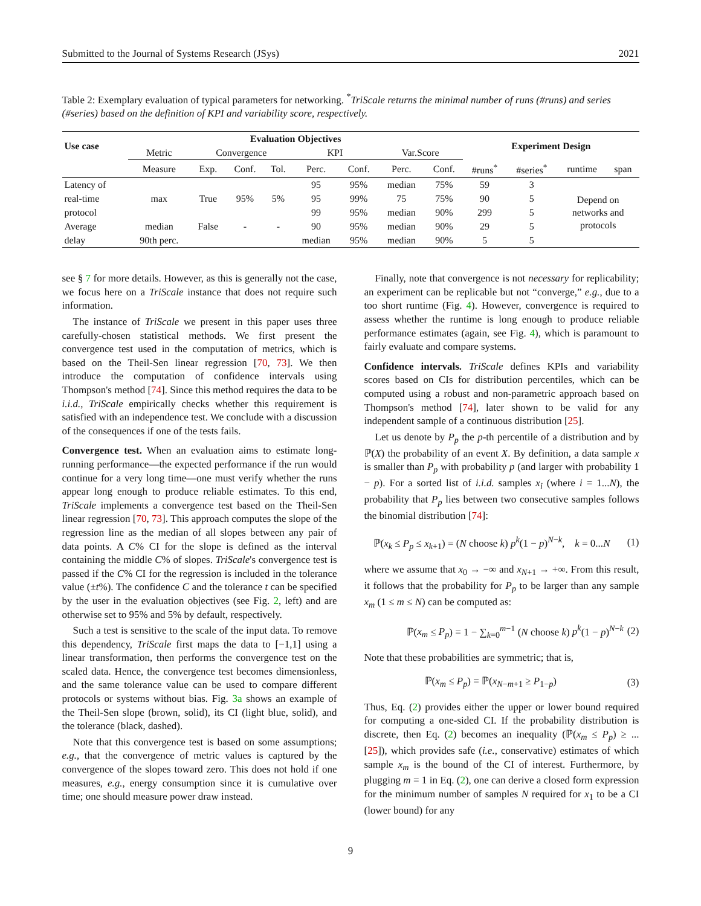Submitted to the Journal of Systems Research (JSys) 2021
Table 2: Exemplary evaluation of typical parameters for networking. <sup>*</sup>TriScale returns the minimal number of runs (#runs) and series (#series) based on the definition of KPI and variability score, respectively.
| Use case | Evaluation Objectives | | | | | | | | Experiment Design | | | |
| --- | --- | --- | --- | --- | --- | --- | --- | --- | --- | --- | --- | --- |
| | Metric | Convergence | | | KPI | | Var.Score | | | | | |
| | Measure | Exp. | Conf. | Tol. | Perc. | Conf. | Perc. | Conf. | #runs<sup>*</sup> | #series<sup>*</sup> | runtime | span |
| Latency of | | | | | 95 | 95% | median | 75% | 59 | 3 | Depend on networks and protocols | |
| real-time | max | True | 95% | 5% | 95 | 99% | 75 | 75% | 90 | 5 | | |
| protocol | | | | | 99 | 95% | median | 90% | 299 | 5 | | |
| Average | median | False | - | - | 90 | 95% | median | 90% | 29 | 5 | | |
| delay | 90th perc. | | | | median | 95% | median | 90% | 5 | 5 | | |
see § 7 for more details. However, as this is generally not the case, we focus here on a TriScale instance that does not require such information.
The instance of TriScale we present in this paper uses three carefully-chosen statistical methods. We first present the convergence test used in the computation of metrics, which is based on the Theil-Sen linear regression [70, 73]. We then introduce the computation of confidence intervals using Thompson's method [74]. Since this method requires the data to be i.i.d., TriScale empirically checks whether this requirement is satisfied with an independence test. We conclude with a discussion of the consequences if one of the tests fails.
Convergence test. When an evaluation aims to estimate long-running performance—the expected performance if the run would continue for a very long time—one must verify whether the runs appear long enough to produce reliable estimates. To this end, TriScale implements a convergence test based on the Theil-Sen linear regression [70, 73]. This approach computes the slope of the regression line as the median of all slopes between any pair of data points. A C% CI for the slope is defined as the interval containing the middle C% of slopes. TriScale's convergence test is passed if the C% CI for the regression is included in the tolerance value (±t%). The confidence C and the tolerance t can be specified by the user in the evaluation objectives (see Fig. 2, left) and are otherwise set to 95% and 5% by default, respectively.
Such a test is sensitive to the scale of the input data. To remove this dependency, TriScale first maps the data to [−1,1] using a linear transformation, then performs the convergence test on the scaled data. Hence, the convergence test becomes dimensionless, and the same tolerance value can be used to compare different protocols or systems without bias. Fig. 3a shows an example of the Theil-Sen slope (brown, solid), its CI (light blue, solid), and the tolerance (black, dashed).
Note that this convergence test is based on some assumptions; e.g., that the convergence of metric values is captured by the convergence of the slopes toward zero. This does not hold if one measures, e.g., energy consumption since it is cumulative over time; one should measure power draw instead.
Finally, note that convergence is not necessary for replicability; an experiment can be replicable but not “converge,” e.g., due to a too short runtime (Fig. 4). However, convergence is required to assess whether the runtime is long enough to produce reliable performance estimates (again, see Fig. 4), which is paramount to fairly evaluate and compare systems.
Confidence intervals. TriScale defines KPIs and variability scores based on CIs for distribution percentiles, which can be computed using a robust and non-parametric approach based on Thompson's method [74], later shown to be valid for any independent sample of a continuous distribution [25].
Let us denote by P<sub>p</sub> the p-th percentile of a distribution and by ℙ(X) the probability of an event X. By definition, a data sample x is smaller than P<sub>p</sub> with probability p (and larger with probability 1 − p). For a sorted list of i.i.d. samples x<sub>i</sub> (where i = 1...N), the probability that P<sub>p</sub> lies between two consecutive samples follows the binomial distribution [74]:
ℙ(x<sub>k</sub> ≤ P<sub>p</sub> ≤ x<sub>k+1</sub>) = (N choose k) p<sup>k</sup>(1 − p)<sup>N−k</sup>, k = 0...N (1)
where we assume that x<sub>0</sub> → −∞ and x<sub>N+1</sub> → +∞. From this result, it follows that the probability for P<sub>p</sub> to be larger than any sample x<sub>m</sub> (1 ≤ m ≤ N) can be computed as:
ℙ(x<sub>m</sub> ≤ P<sub>p</sub>) = 1 − ∑<sub>k=0</sub><sup>m−1</sup> (N choose k) p<sup>k</sup>(1 − p)<sup>N−k</sup> (2)
Note that these probabilities are symmetric; that is,
ℙ(x<sub>m</sub> ≤ P<sub>p</sub>) = ℙ(x<sub>N−m+1</sub> ≥ P<sub>1−p</sub>) (3)
Thus, Eq. (2) provides either the upper or lower bound required for computing a one-sided CI. If the probability distribution is discrete, then Eq. (2) becomes an inequality (ℙ(x<sub>m</sub> ≤ P<sub>p</sub>) ≥ ... [25]), which provides safe (i.e., conservative) estimates of which sample x<sub>m</sub> is the bound of the CI of interest. Furthermore, by plugging m = 1 in Eq. (2), one can derive a closed form expression for the minimum number of samples N required for x<sub>1</sub> to be a CI (lower bound) for any
9